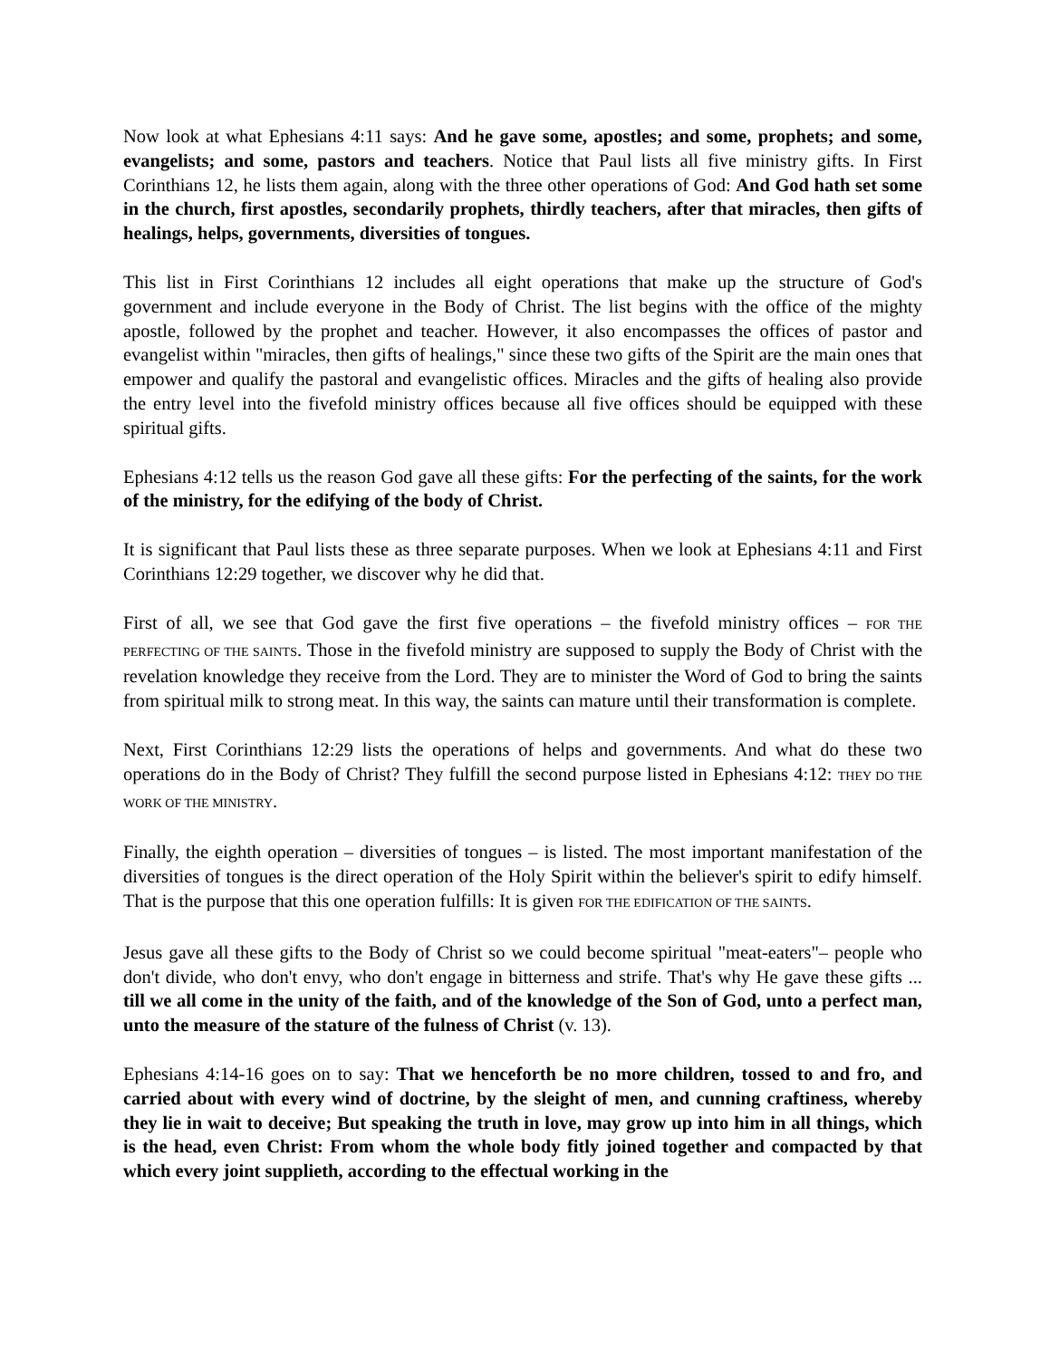Now look at what Ephesians 4:11 says: And he gave some, apostles; and some, prophets; and some, evangelists; and some, pastors and teachers. Notice that Paul lists all five ministry gifts. In First Corinthians 12, he lists them again, along with the three other operations of God: And God hath set some in the church, first apostles, secondarily prophets, thirdly teachers, after that miracles, then gifts of healings, helps, governments, diversities of tongues.
This list in First Corinthians 12 includes all eight operations that make up the structure of God's government and include everyone in the Body of Christ. The list begins with the office of the mighty apostle, followed by the prophet and teacher. However, it also encompasses the offices of pastor and evangelist within "miracles, then gifts of healings," since these two gifts of the Spirit are the main ones that empower and qualify the pastoral and evangelistic offices. Miracles and the gifts of healing also provide the entry level into the fivefold ministry offices because all five offices should be equipped with these spiritual gifts.
Ephesians 4:12 tells us the reason God gave all these gifts: For the perfecting of the saints, for the work of the ministry, for the edifying of the body of Christ.
It is significant that Paul lists these as three separate purposes. When we look at Ephesians 4:11 and First Corinthians 12:29 together, we discover why he did that.
First of all, we see that God gave the first five operations – the fivefold ministry offices – FOR THE PERFECTING OF THE SAINTS. Those in the fivefold ministry are supposed to supply the Body of Christ with the revelation knowledge they receive from the Lord. They are to minister the Word of God to bring the saints from spiritual milk to strong meat. In this way, the saints can mature until their transformation is complete.
Next, First Corinthians 12:29 lists the operations of helps and governments. And what do these two operations do in the Body of Christ? They fulfill the second purpose listed in Ephesians 4:12: THEY DO THE WORK OF THE MINISTRY.
Finally, the eighth operation – diversities of tongues – is listed. The most important manifestation of the diversities of tongues is the direct operation of the Holy Spirit within the believer's spirit to edify himself. That is the purpose that this one operation fulfills: It is given FOR THE EDIFICATION OF THE SAINTS.
Jesus gave all these gifts to the Body of Christ so we could become spiritual "meat-eaters"– people who don't divide, who don't envy, who don't engage in bitterness and strife. That's why He gave these gifts ... till we all come in the unity of the faith, and of the knowledge of the Son of God, unto a perfect man, unto the measure of the stature of the fulness of Christ (v. 13).
Ephesians 4:14-16 goes on to say: That we henceforth be no more children, tossed to and fro, and carried about with every wind of doctrine, by the sleight of men, and cunning craftiness, whereby they lie in wait to deceive; But speaking the truth in love, may grow up into him in all things, which is the head, even Christ: From whom the whole body fitly joined together and compacted by that which every joint supplieth, according to the effectual working in the